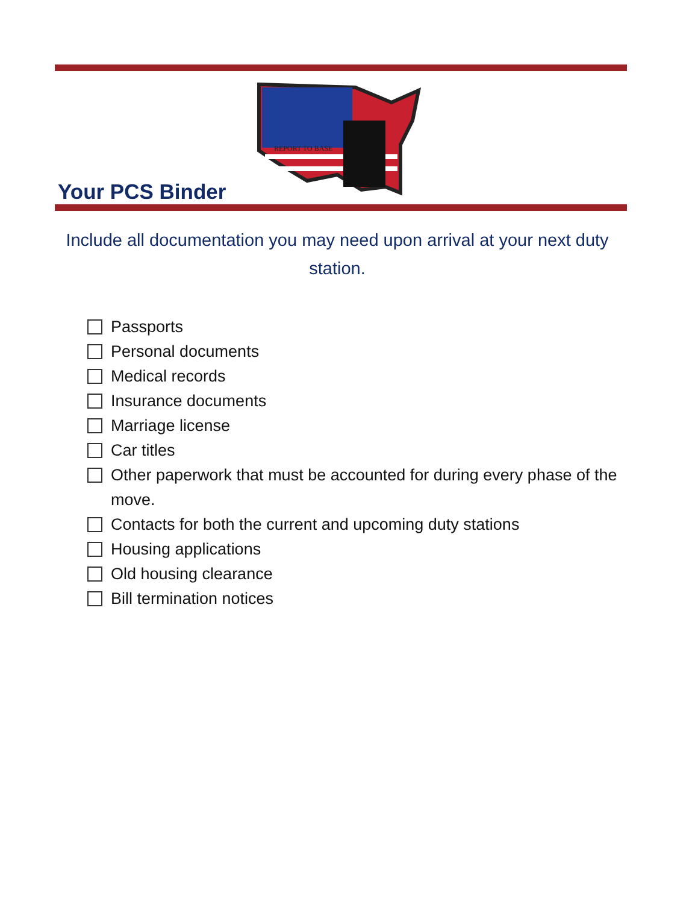REPORT TO BASE
Your PCS Binder
Include all documentation you may need upon arrival at your next duty station.
Passports
Personal documents
Medical records
Insurance documents
Marriage license
Car titles
Other paperwork that must be accounted for during every phase of the move.
Contacts for both the current and upcoming duty stations
Housing applications
Old housing clearance
Bill termination notices